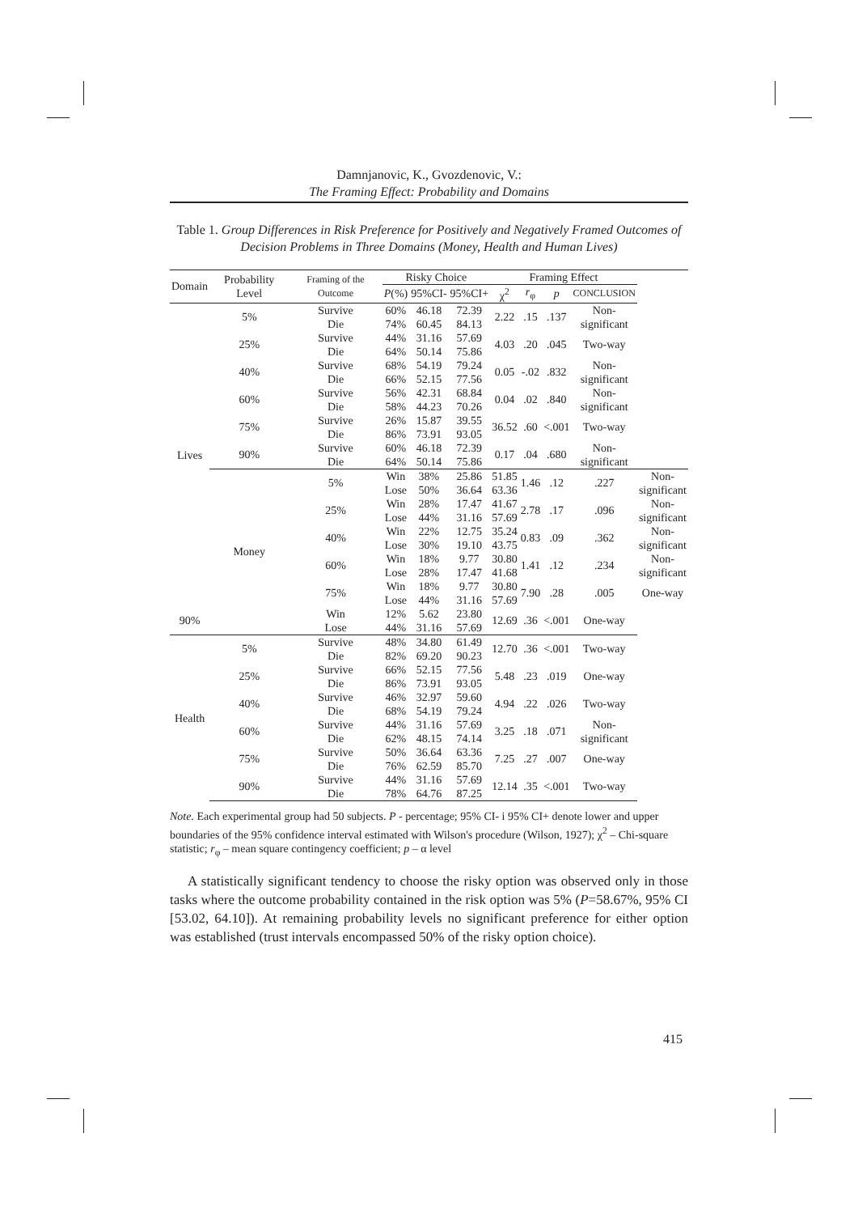Damnjanovic, K., Gvozdenovic, V.:
The Framing Effect: Probability and Domains
Table 1. Group Differences in Risk Preference for Positively and Negatively Framed Outcomes of Decision Problems in Three Domains (Money, Health and Human Lives)
| Domain | Probability Level | Framing of the Outcome | Risky Choice | | | Framing Effect | | | | |
| --- | --- | --- | --- | --- | --- | --- | --- | --- | --- | --- |
| | | | P (%) | 95%CI- | 95%CI+ | χ<sup>2</sup> | r<sub>φ</sub> | p | CONCLUSION | |
| Lives | 5% | Survive Die | 60% 74% | 46.18 60.45 | 72.39 84.13 | 2.22 | .15 | .137 | Non- significant | |
| | 25% | Survive Die | 44% 64% | 31.16 50.14 | 57.69 75.86 | 4.03 | .20 | .045 | Two-way | |
| | 40% | Survive Die | 68% 66% | 54.19 52.15 | 79.24 77.56 | 0.05 | -.02 | .832 | Non- significant | |
| | 60% | Survive Die | 56% 58% | 42.31 44.23 | 68.84 70.26 | 0.04 | .02 | .840 | Non- significant | |
| | 75% | Survive Die | 26% 86% | 15.87 73.91 | 39.55 93.05 | 36.52 | .60 | <.001 | Two-way | |
| | 90% | Survive Die | 60% 64% | 46.18 50.14 | 72.39 75.86 | 0.17 | .04 | .680 | Non- significant | |
| | Money | 5% | Win Lose | 38% 50% | 25.86 36.64 | 51.85 63.36 | 1.46 | .12 | .227 | Non- significant |
| | | 25% | Win Lose | 28% 44% | 17.47 31.16 | 41.67 57.69 | 2.78 | .17 | .096 | Non- significant |
| | | 40% | Win Lose | 22% 30% | 12.75 19.10 | 35.24 43.75 | 0.83 | .09 | .362 | Non- significant |
| | | 60% | Win Lose | 18% 28% | 9.77 17.47 | 30.80 41.68 | 1.41 | .12 | .234 | Non- significant |
| | | 75% | Win Lose | 18% 44% | 9.77 31.16 | 30.80 57.69 | 7.90 | .28 | .005 | One-way |
| 90% | | Win Lose | 12% 44% | 5.62 31.16 | 23.80 57.69 | 12.69 | .36 | <.001 | One-way | |
| Health | 5% | Survive Die | 48% 82% | 34.80 69.20 | 61.49 90.23 | 12.70 | .36 | <.001 | Two-way | |
| | 25% | Survive Die | 66% 86% | 52.15 73.91 | 77.56 93.05 | 5.48 | .23 | .019 | One-way | |
| | 40% | Survive Die | 46% 68% | 32.97 54.19 | 59.60 79.24 | 4.94 | .22 | .026 | Two-way | |
| | 60% | Survive Die | 44% 62% | 31.16 48.15 | 57.69 74.14 | 3.25 | .18 | .071 | Non- significant | |
| | 75% | Survive Die | 50% 76% | 36.64 62.59 | 63.36 85.70 | 7.25 | .27 | .007 | One-way | |
| | 90% | Survive Die | 44% 78% | 31.16 64.76 | 57.69 87.25 | 12.14 | .35 | <.001 | Two-way | |
Note. Each experimental group had 50 subjects. P - percentage; 95% CI- i 95% CI+ denote lower and upper boundaries of the 95% confidence interval estimated with Wilson's procedure (Wilson, 1927); χ<sup>2</sup> – Chi-square statistic; r<sub>φ</sub> – mean square contingency coefficient; p – α level
A statistically significant tendency to choose the risky option was observed only in those tasks where the outcome probability contained in the risk option was 5% (P=58.67%, 95% CI [53.02, 64.10]). At remaining probability levels no significant preference for either option was established (trust intervals encompassed 50% of the risky option choice).
415